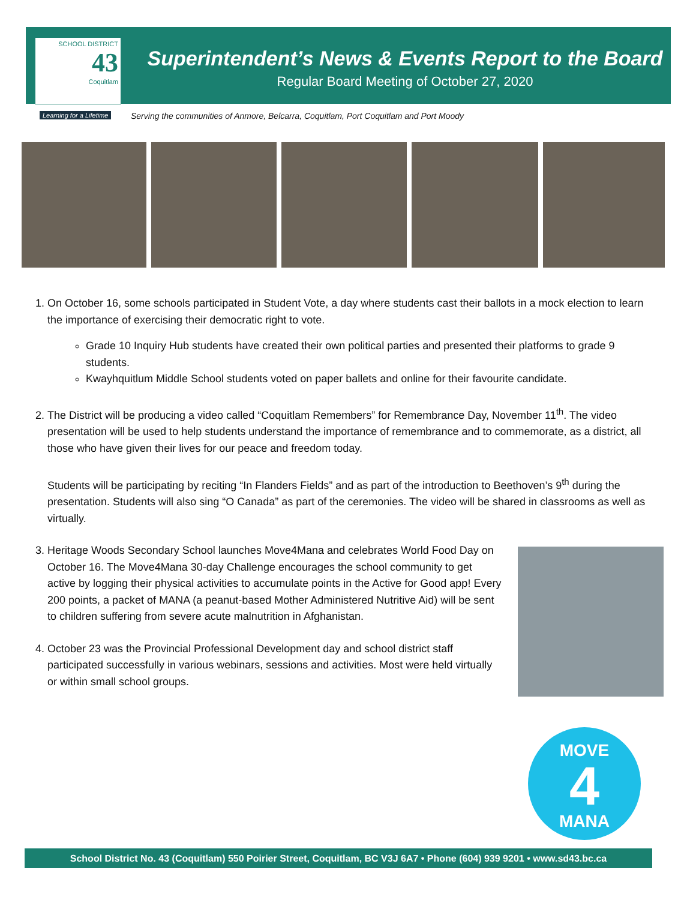SCHOOL DISTRICT
43
Coquitlam
Learning for a Lifetime
Superintendent’s News & Events Report to the Board
Regular Board Meeting of October 27, 2020
Serving the communities of Anmore, Belcarra, Coquitlam, Port Coquitlam and Port Moody
1. On October 16, some schools participated in Student Vote, a day where students cast their ballots in a mock election to learn the importance of exercising their democratic right to vote.
Grade 10 Inquiry Hub students have created their own political parties and presented their platforms to grade 9 students.
Kwayhquitlum Middle School students voted on paper ballets and online for their favourite candidate.
2. The District will be producing a video called “Coquitlam Remembers” for Remembrance Day, November 11<sup>th</sup>. The video presentation will be used to help students understand the importance of remembrance and to commemorate, as a district, all those who have given their lives for our peace and freedom today.
Students will be participating by reciting “In Flanders Fields” and as part of the introduction to Beethoven’s 9<sup>th</sup> during the presentation. Students will also sing “O Canada” as part of the ceremonies. The video will be shared in classrooms as well as virtually.
3. Heritage Woods Secondary School launches Move4Mana and celebrates World Food Day on October 16. The Move4Mana 30-day Challenge encourages the school community to get active by logging their physical activities to accumulate points in the Active for Good app! Every 200 points, a packet of MANA (a peanut-based Mother Administered Nutritive Aid) will be sent to children suffering from severe acute malnutrition in Afghanistan.
4. October 23 was the Provincial Professional Development day and school district staff participated successfully in various webinars, sessions and activities. Most were held virtually or within small school groups.
MOVE
4
MANA
School District No. 43 (Coquitlam) 550 Poirier Street, Coquitlam, BC V3J 6A7 • Phone (604) 939 9201 • www.sd43.bc.ca